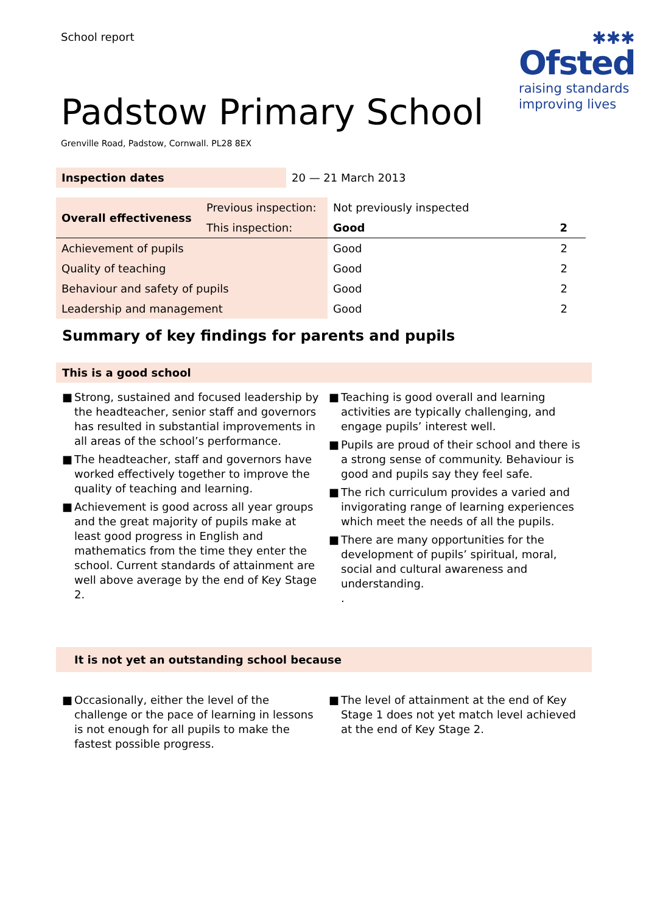School report
✱✱✱
Ofsted
raising standards
improving lives
Padstow Primary School
Grenville Road, Padstow, Cornwall. PL28 8EX
| Inspection dates | 20 — 21 March 2013 |
| Overall effectiveness | Previous inspection: | Not previously inspected | |
| | This inspection: | Good | 2 |
| Achievement of pupils | | Good | 2 |
| Quality of teaching | | Good | 2 |
| Behaviour and safety of pupils | | Good | 2 |
| Leadership and management | | Good | 2 |
Summary of key findings for parents and pupils
This is a good school
■ Strong, sustained and focused leadership by the headteacher, senior staff and governors has resulted in substantial improvements in all areas of the school’s performance.
■ The headteacher, staff and governors have worked effectively together to improve the quality of teaching and learning.
■ Achievement is good across all year groups and the great majority of pupils make at least good progress in English and mathematics from the time they enter the school. Current standards of attainment are well above average by the end of Key Stage 2.
■ Teaching is good overall and learning activities are typically challenging, and engage pupils’ interest well.
■ Pupils are proud of their school and there is a strong sense of community. Behaviour is good and pupils say they feel safe.
■ The rich curriculum provides a varied and invigorating range of learning experiences which meet the needs of all the pupils.
■ There are many opportunities for the development of pupils’ spiritual, moral, social and cultural awareness and understanding.
.
It is not yet an outstanding school because
■ Occasionally, either the level of the challenge or the pace of learning in lessons is not enough for all pupils to make the fastest possible progress.
■ The level of attainment at the end of Key Stage 1 does not yet match level achieved at the end of Key Stage 2.